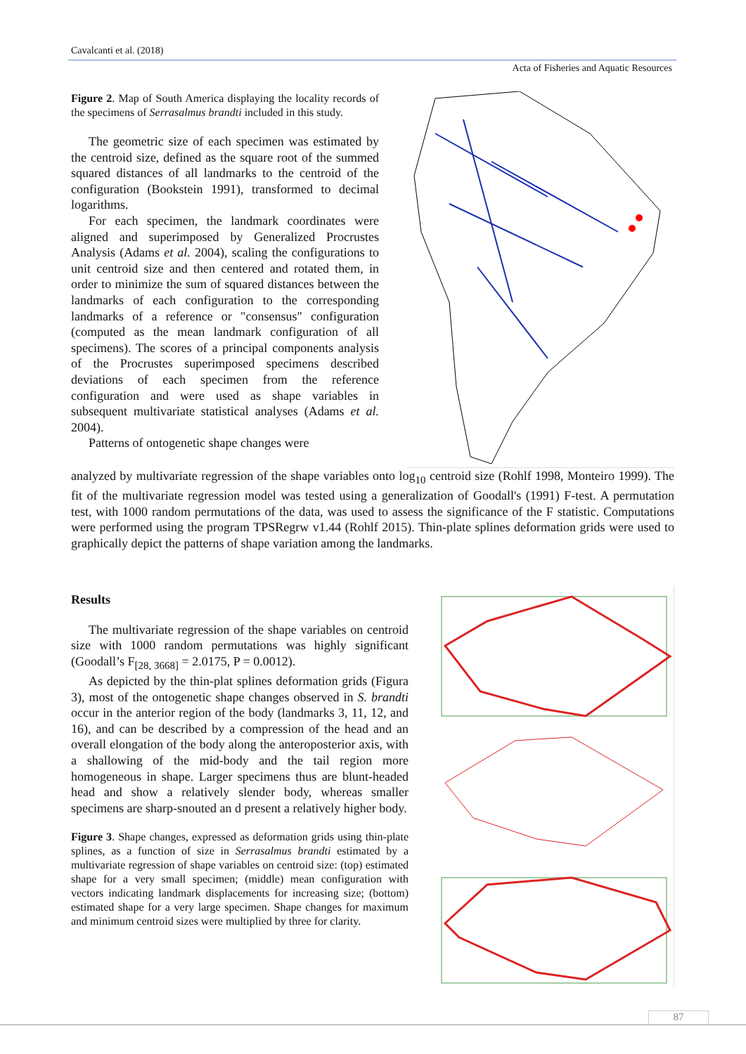Cavalcanti et al. (2018)
Acta of Fisheries and Aquatic Resources
Figure 2. Map of South America displaying the locality records of the specimens of Serrasalmus brandti included in this study.
The geometric size of each specimen was estimated by the centroid size, defined as the square root of the summed squared distances of all landmarks to the centroid of the configuration (Bookstein 1991), transformed to decimal logarithms.
For each specimen, the landmark coordinates were aligned and superimposed by Generalized Procrustes Analysis (Adams et al. 2004), scaling the configurations to unit centroid size and then centered and rotated them, in order to minimize the sum of squared distances between the landmarks of each configuration to the corresponding landmarks of a reference or "consensus" configuration (computed as the mean landmark configuration of all specimens). The scores of a principal components analysis of the Procrustes superimposed specimens described deviations of each specimen from the reference configuration and were used as shape variables in subsequent multivariate statistical analyses (Adams et al. 2004).
Patterns of ontogenetic shape changes were
analyzed by multivariate regression of the shape variables onto log<sub>10</sub> centroid size (Rohlf 1998, Monteiro 1999). The fit of the multivariate regression model was tested using a generalization of Goodall's (1991) F-test. A permutation test, with 1000 random permutations of the data, was used to assess the significance of the F statistic. Computations were performed using the program TPSRegrw v1.44 (Rohlf 2015). Thin-plate splines deformation grids were used to graphically depict the patterns of shape variation among the landmarks.
Results
The multivariate regression of the shape variables on centroid size with 1000 random permutations was highly significant (Goodall’s F<sub>[28, 3668]</sub> = 2.0175, P = 0.0012).
As depicted by the thin-plat splines deformation grids (Figura 3), most of the ontogenetic shape changes observed in S. brandti occur in the anterior region of the body (landmarks 3, 11, 12, and 16), and can be described by a compression of the head and an overall elongation of the body along the anteroposterior axis, with a shallowing of the mid-body and the tail region more homogeneous in shape. Larger specimens thus are blunt-headed head and show a relatively slender body, whereas smaller specimens are sharp-snouted an d present a relatively higher body.
Figure 3. Shape changes, expressed as deformation grids using thin-plate splines, as a function of size in Serrasalmus brandti estimated by a multivariate regression of shape variables on centroid size: (top) estimated shape for a very small specimen; (middle) mean configuration with vectors indicating landmark displacements for increasing size; (bottom) estimated shape for a very large specimen. Shape changes for maximum and minimum centroid sizes were multiplied by three for clarity.
87